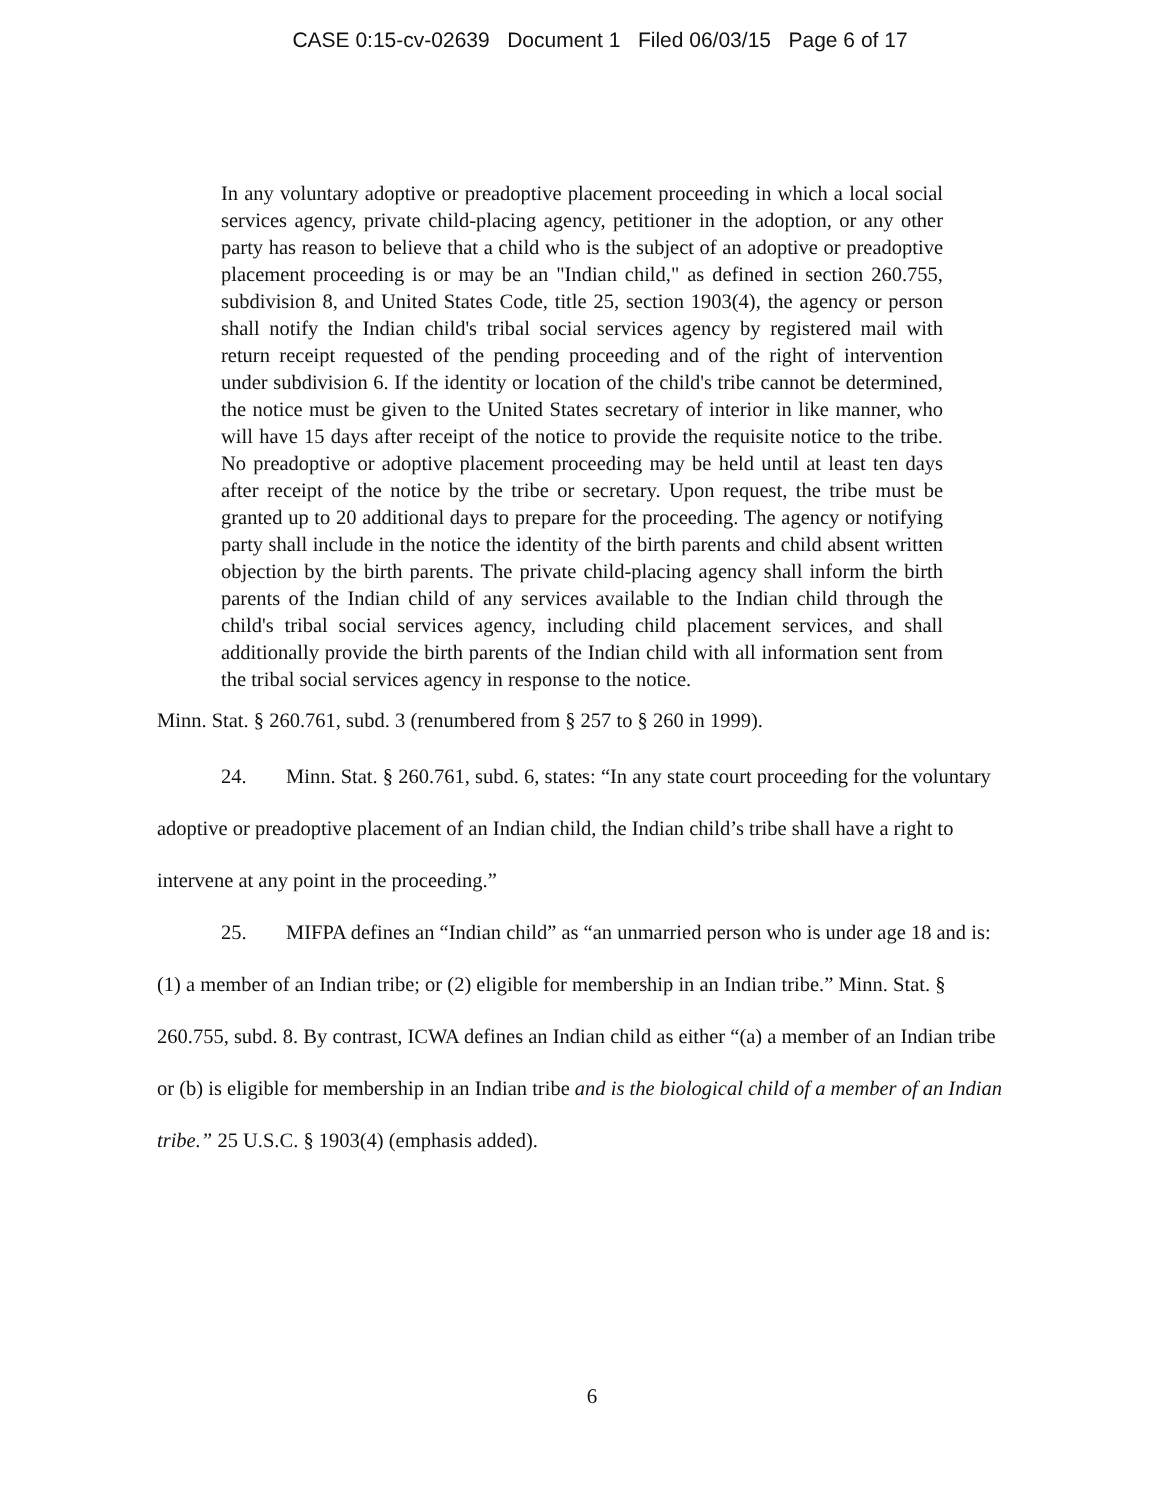CASE 0:15-cv-02639 Document 1 Filed 06/03/15 Page 6 of 17
In any voluntary adoptive or preadoptive placement proceeding in which a local social services agency, private child-placing agency, petitioner in the adoption, or any other party has reason to believe that a child who is the subject of an adoptive or preadoptive placement proceeding is or may be an "Indian child," as defined in section 260.755, subdivision 8, and United States Code, title 25, section 1903(4), the agency or person shall notify the Indian child's tribal social services agency by registered mail with return receipt requested of the pending proceeding and of the right of intervention under subdivision 6. If the identity or location of the child's tribe cannot be determined, the notice must be given to the United States secretary of interior in like manner, who will have 15 days after receipt of the notice to provide the requisite notice to the tribe. No preadoptive or adoptive placement proceeding may be held until at least ten days after receipt of the notice by the tribe or secretary. Upon request, the tribe must be granted up to 20 additional days to prepare for the proceeding. The agency or notifying party shall include in the notice the identity of the birth parents and child absent written objection by the birth parents. The private child-placing agency shall inform the birth parents of the Indian child of any services available to the Indian child through the child's tribal social services agency, including child placement services, and shall additionally provide the birth parents of the Indian child with all information sent from the tribal social services agency in response to the notice.
Minn. Stat. § 260.761, subd. 3 (renumbered from § 257 to § 260 in 1999).
24. Minn. Stat. § 260.761, subd. 6, states: “In any state court proceeding for the voluntary adoptive or preadoptive placement of an Indian child, the Indian child’s tribe shall have a right to intervene at any point in the proceeding.”
25. MIFPA defines an “Indian child” as “an unmarried person who is under age 18 and is: (1) a member of an Indian tribe; or (2) eligible for membership in an Indian tribe.” Minn. Stat. § 260.755, subd. 8. By contrast, ICWA defines an Indian child as either “(a) a member of an Indian tribe or (b) is eligible for membership in an Indian tribe and is the biological child of a member of an Indian tribe.” 25 U.S.C. § 1903(4) (emphasis added).
6